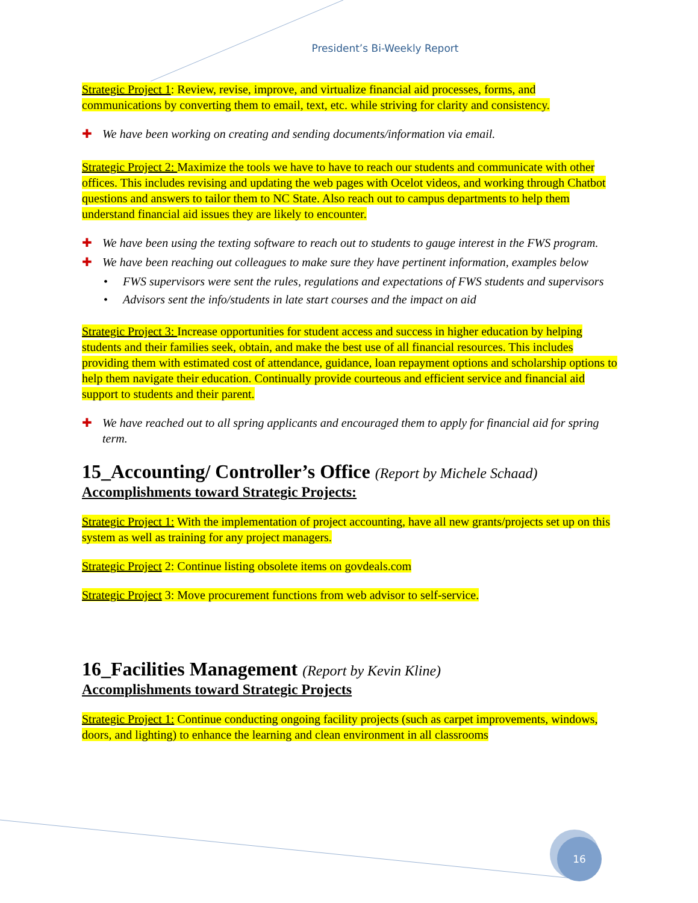President’s Bi-Weekly Report
Strategic Project 1: Review, revise, improve, and virtualize financial aid processes, forms, and communications by converting them to email, text, etc. while striving for clarity and consistency.
✚ We have been working on creating and sending documents/information via email.
Strategic Project 2: Maximize the tools we have to have to reach our students and communicate with other offices. This includes revising and updating the web pages with Ocelot videos, and working through Chatbot questions and answers to tailor them to NC State. Also reach out to campus departments to help them understand financial aid issues they are likely to encounter.
✚ We have been using the texting software to reach out to students to gauge interest in the FWS program.
✚ We have been reaching out colleagues to make sure they have pertinent information, examples below
• FWS supervisors were sent the rules, regulations and expectations of FWS students and supervisors
• Advisors sent the info/students in late start courses and the impact on aid
Strategic Project 3: Increase opportunities for student access and success in higher education by helping students and their families seek, obtain, and make the best use of all financial resources. This includes providing them with estimated cost of attendance, guidance, loan repayment options and scholarship options to help them navigate their education. Continually provide courteous and efficient service and financial aid support to students and their parent.
✚ We have reached out to all spring applicants and encouraged them to apply for financial aid for spring term.
15_Accounting/ Controller’s Office (Report by Michele Schaad)
Accomplishments toward Strategic Projects:
Strategic Project 1: With the implementation of project accounting, have all new grants/projects set up on this system as well as training for any project managers.
Strategic Project 2: Continue listing obsolete items on govdeals.com
Strategic Project 3: Move procurement functions from web advisor to self-service.
16_Facilities Management (Report by Kevin Kline)
Accomplishments toward Strategic Projects
Strategic Project 1: Continue conducting ongoing facility projects (such as carpet improvements, windows, doors, and lighting) to enhance the learning and clean environment in all classrooms
16